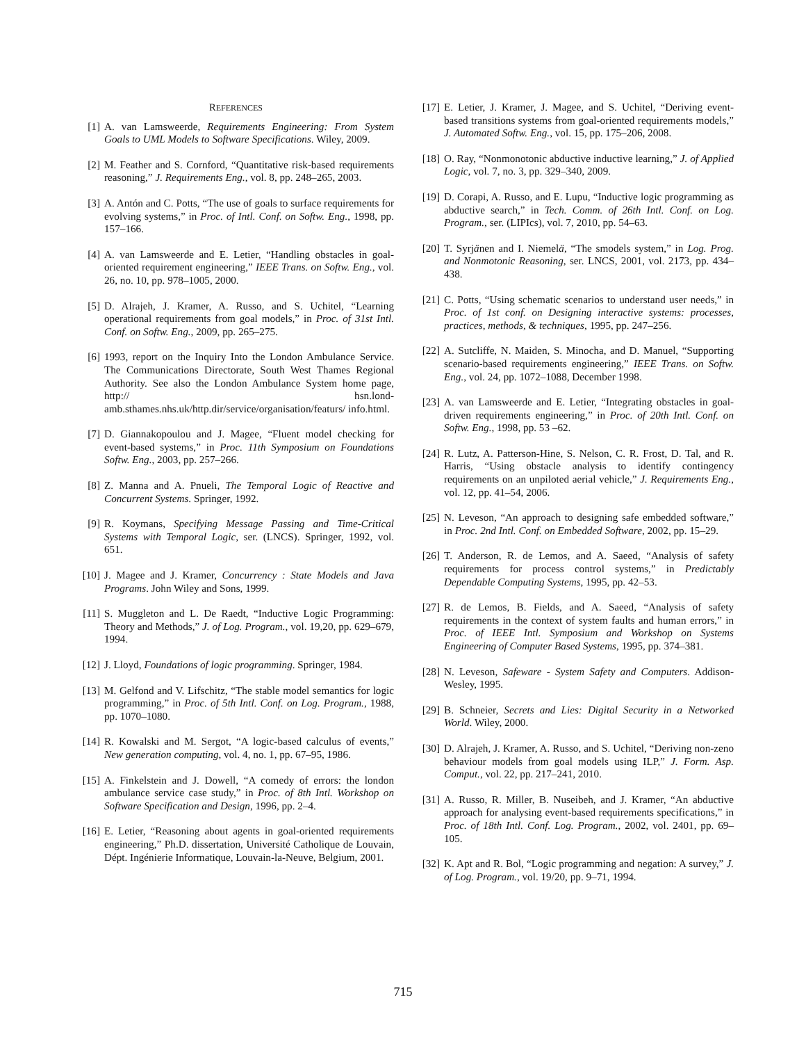REFERENCES
[1] A. van Lamsweerde, Requirements Engineering: From System Goals to UML Models to Software Specifications. Wiley, 2009.
[2] M. Feather and S. Cornford, “Quantitative risk-based requirements reasoning,” J. Requirements Eng., vol. 8, pp. 248–265, 2003.
[3] A. Antón and C. Potts, “The use of goals to surface requirements for evolving systems,” in Proc. of Intl. Conf. on Softw. Eng., 1998, pp. 157–166.
[4] A. van Lamsweerde and E. Letier, “Handling obstacles in goal-oriented requirement engineering,” IEEE Trans. on Softw. Eng., vol. 26, no. 10, pp. 978–1005, 2000.
[5] D. Alrajeh, J. Kramer, A. Russo, and S. Uchitel, “Learning operational requirements from goal models,” in Proc. of 31st Intl. Conf. on Softw. Eng., 2009, pp. 265–275.
[6] 1993, report on the Inquiry Into the London Ambulance Service. The Communications Directorate, South West Thames Regional Authority. See also the London Ambulance System home page, http:// hsn.lond-amb.sthames.nhs.uk/http.dir/service/organisation/featurs/ info.html.
[7] D. Giannakopoulou and J. Magee, “Fluent model checking for event-based systems,” in Proc. 11th Symposium on Foundations Softw. Eng., 2003, pp. 257–266.
[8] Z. Manna and A. Pnueli, The Temporal Logic of Reactive and Concurrent Systems. Springer, 1992.
[9] R. Koymans, Specifying Message Passing and Time-Critical Systems with Temporal Logic, ser. (LNCS). Springer, 1992, vol. 651.
[10] J. Magee and J. Kramer, Concurrency : State Models and Java Programs. John Wiley and Sons, 1999.
[11] S. Muggleton and L. De Raedt, “Inductive Logic Programming: Theory and Methods,” J. of Log. Program., vol. 19,20, pp. 629–679, 1994.
[12] J. Lloyd, Foundations of logic programming. Springer, 1984.
[13] M. Gelfond and V. Lifschitz, “The stable model semantics for logic programming,” in Proc. of 5th Intl. Conf. on Log. Program., 1988, pp. 1070–1080.
[14] R. Kowalski and M. Sergot, “A logic-based calculus of events,” New generation computing, vol. 4, no. 1, pp. 67–95, 1986.
[15] A. Finkelstein and J. Dowell, “A comedy of errors: the london ambulance service case study,” in Proc. of 8th Intl. Workshop on Software Specification and Design, 1996, pp. 2–4.
[16] E. Letier, “Reasoning about agents in goal-oriented requirements engineering,” Ph.D. dissertation, Université Catholique de Louvain, Dépt. Ingénierie Informatique, Louvain-la-Neuve, Belgium, 2001.
[17] E. Letier, J. Kramer, J. Magee, and S. Uchitel, “Deriving event-based transitions systems from goal-oriented requirements models,” J. Automated Softw. Eng., vol. 15, pp. 175–206, 2008.
[18] O. Ray, “Nonmonotonic abductive inductive learning,” J. of Applied Logic, vol. 7, no. 3, pp. 329–340, 2009.
[19] D. Corapi, A. Russo, and E. Lupu, “Inductive logic programming as abductive search,” in Tech. Comm. of 26th Intl. Conf. on Log. Program., ser. (LIPIcs), vol. 7, 2010, pp. 54–63.
[20] T. Syrjänen and I. Niemelä, “The smodels system,” in Log. Prog. and Nonmotonic Reasoning, ser. LNCS, 2001, vol. 2173, pp. 434–438.
[21] C. Potts, “Using schematic scenarios to understand user needs,” in Proc. of 1st conf. on Designing interactive systems: processes, practices, methods, & techniques, 1995, pp. 247–256.
[22] A. Sutcliffe, N. Maiden, S. Minocha, and D. Manuel, “Supporting scenario-based requirements engineering,” IEEE Trans. on Softw. Eng., vol. 24, pp. 1072–1088, December 1998.
[23] A. van Lamsweerde and E. Letier, “Integrating obstacles in goal-driven requirements engineering,” in Proc. of 20th Intl. Conf. on Softw. Eng., 1998, pp. 53 –62.
[24] R. Lutz, A. Patterson-Hine, S. Nelson, C. R. Frost, D. Tal, and R. Harris, “Using obstacle analysis to identify contingency requirements on an unpiloted aerial vehicle,” J. Requirements Eng., vol. 12, pp. 41–54, 2006.
[25] N. Leveson, “An approach to designing safe embedded software,” in Proc. 2nd Intl. Conf. on Embedded Software, 2002, pp. 15–29.
[26] T. Anderson, R. de Lemos, and A. Saeed, “Analysis of safety requirements for process control systems,” in Predictably Dependable Computing Systems, 1995, pp. 42–53.
[27] R. de Lemos, B. Fields, and A. Saeed, “Analysis of safety requirements in the context of system faults and human errors,” in Proc. of IEEE Intl. Symposium and Workshop on Systems Engineering of Computer Based Systems, 1995, pp. 374–381.
[28] N. Leveson, Safeware - System Safety and Computers. Addison-Wesley, 1995.
[29] B. Schneier, Secrets and Lies: Digital Security in a Networked World. Wiley, 2000.
[30] D. Alrajeh, J. Kramer, A. Russo, and S. Uchitel, “Deriving non-zeno behaviour models from goal models using ILP,” J. Form. Asp. Comput., vol. 22, pp. 217–241, 2010.
[31] A. Russo, R. Miller, B. Nuseibeh, and J. Kramer, “An abductive approach for analysing event-based requirements specifications,” in Proc. of 18th Intl. Conf. Log. Program., 2002, vol. 2401, pp. 69–105.
[32] K. Apt and R. Bol, “Logic programming and negation: A survey,” J. of Log. Program., vol. 19/20, pp. 9–71, 1994.
715